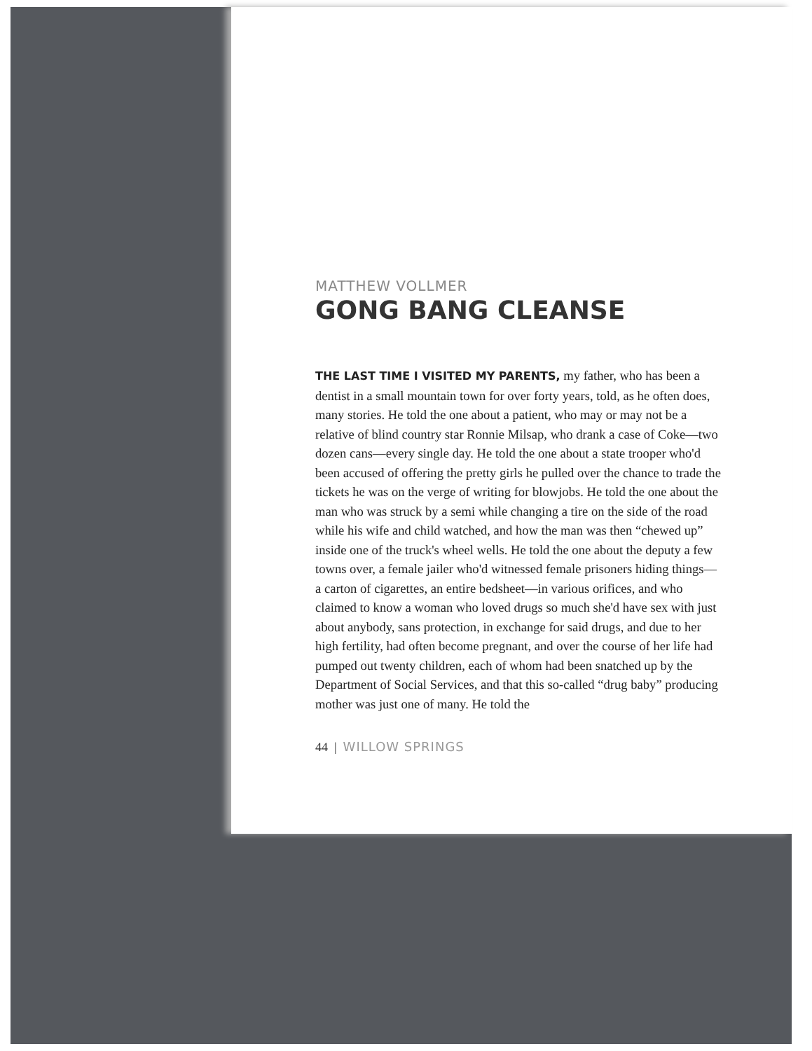MATTHEW VOLLMER
GONG BANG CLEANSE
THE LAST TIME I VISITED MY PARENTS, my father, who has been a dentist in a small mountain town for over forty years, told, as he often does, many stories. He told the one about a patient, who may or may not be a relative of blind country star Ronnie Milsap, who drank a case of Coke—two dozen cans—every single day. He told the one about a state trooper who'd been accused of offering the pretty girls he pulled over the chance to trade the tickets he was on the verge of writing for blowjobs. He told the one about the man who was struck by a semi while changing a tire on the side of the road while his wife and child watched, and how the man was then “chewed up” inside one of the truck's wheel wells. He told the one about the deputy a few towns over, a female jailer who'd witnessed female prisoners hiding things—a carton of cigarettes, an entire bedsheet—in various orifices, and who claimed to know a woman who loved drugs so much she'd have sex with just about anybody, sans protection, in exchange for said drugs, and due to her high fertility, had often become pregnant, and over the course of her life had pumped out twenty children, each of whom had been snatched up by the Department of Social Services, and that this so-called “drug baby” producing mother was just one of many. He told the
44 | WILLOW SPRINGS